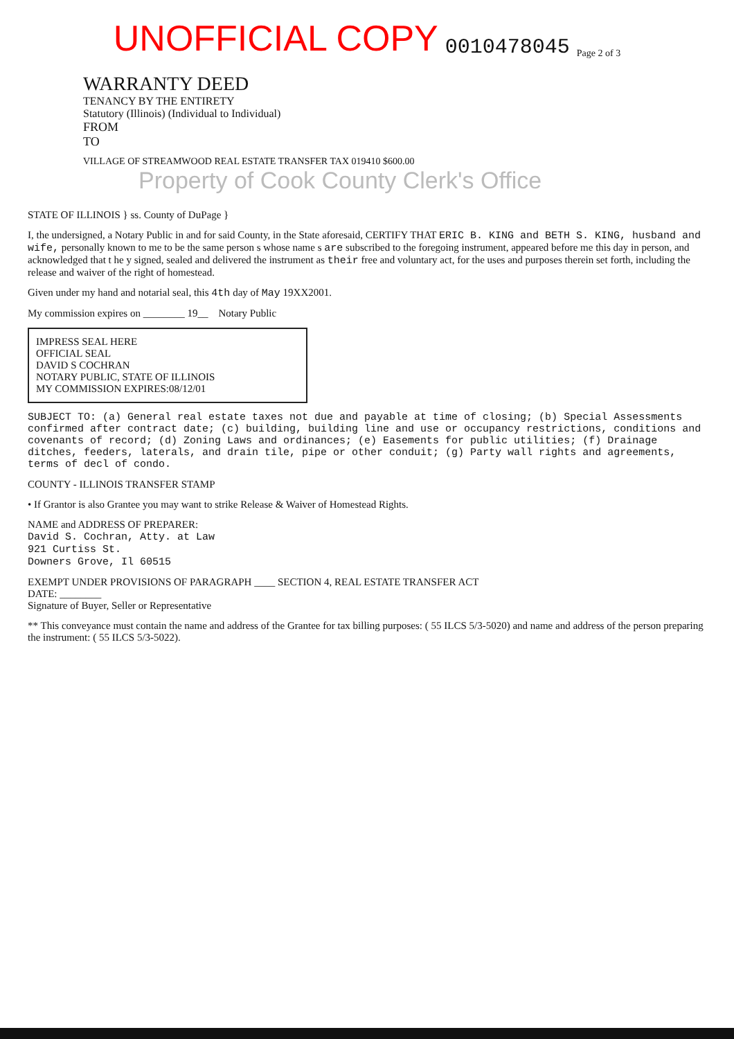UNOFFICIAL COPY 0010478045 Page 2 of 3
WARRANTY DEED
TENANCY BY THE ENTIRETY
Statutory (Illinois) (Individual to Individual)
FROM
TO
VILLAGE OF STREAMWOOD REAL ESTATE TRANSFER TAX 019410 $600.00
Property of Cook County Clerk's Office
STATE OF ILLINOIS } ss. County of DuPage }
I, the undersigned, a Notary Public in and for said County, in the State aforesaid, CERTIFY THAT ERIC B. KING and BETH S. KING, husband and wife, personally known to me to be the same person s whose name s are subscribed to the foregoing instrument, appeared before me this day in person, and acknowledged that t he y signed, sealed and delivered the instrument as their free and voluntary act, for the uses and purposes therein set forth, including the release and waiver of the right of homestead.
Given under my hand and notarial seal, this 4th day of May 19XX2001.
My commission expires on ________ 19__ Notary Public
IMPRESS SEAL HERE
OFFICIAL SEAL
DAVID S COCHRAN
NOTARY PUBLIC, STATE OF ILLINOIS
MY COMMISSION EXPIRES:08/12/01
SUBJECT TO: (a) General real estate taxes not due and payable at time of closing; (b) Special Assessments confirmed after contract date; (c) building, building line and use or occupancy restrictions, conditions and covenants of record; (d) Zoning Laws and ordinances; (e) Easements for public utilities; (f) Drainage ditches, feeders, laterals, and drain tile, pipe or other conduit; (g) Party wall rights and agreements, terms of decl of condo.
COUNTY - ILLINOIS TRANSFER STAMP
• If Grantor is also Grantee you may want to strike Release & Waiver of Homestead Rights.
NAME and ADDRESS OF PREPARER:
David S. Cochran, Atty. at Law
921 Curtiss St.
Downers Grove, Il 60515
EXEMPT UNDER PROVISIONS OF PARAGRAPH ____ SECTION 4, REAL ESTATE TRANSFER ACT
DATE: ________
Signature of Buyer, Seller or Representative
** This conveyance must contain the name and address of the Grantee for tax billing purposes: ( 55 ILCS 5/3-5020) and name and address of the person preparing the instrument: ( 55 ILCS 5/3-5022).